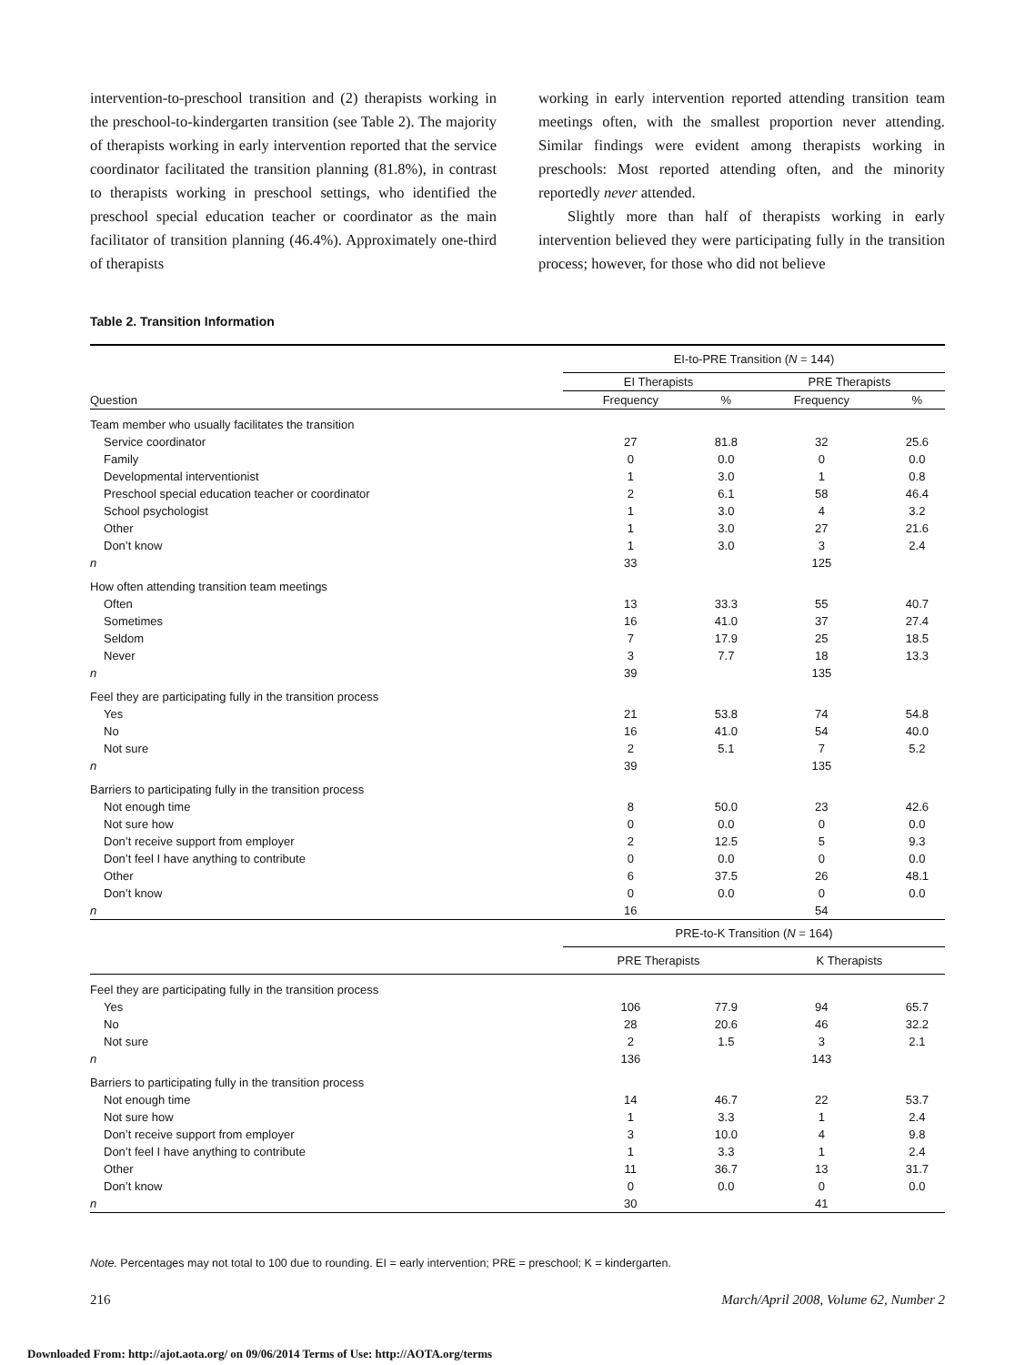intervention-to-preschool transition and (2) therapists working in the preschool-to-kindergarten transition (see Table 2). The majority of therapists working in early intervention reported that the service coordinator facilitated the transition planning (81.8%), in contrast to therapists working in preschool settings, who identified the preschool special education teacher or coordinator as the main facilitator of transition planning (46.4%). Approximately one-third of therapists
working in early intervention reported attending transition team meetings often, with the smallest proportion never attending. Similar findings were evident among therapists working in preschools: Most reported attending often, and the minority reportedly never attended.
Slightly more than half of therapists working in early intervention believed they were participating fully in the transition process; however, for those who did not believe
Table 2. Transition Information
| | EI-to-PRE Transition ( N = 144) | | | |
| --- | --- | --- | --- | --- |
| | EI Therapists | | PRE Therapists | |
| Question | Frequency | % | Frequency | % |
| Team member who usually facilitates the transition | | | | |
| Service coordinator | 27 | 81.8 | 32 | 25.6 |
| Family | 0 | 0.0 | 0 | 0.0 |
| Developmental interventionist | 1 | 3.0 | 1 | 0.8 |
| Preschool special education teacher or coordinator | 2 | 6.1 | 58 | 46.4 |
| School psychologist | 1 | 3.0 | 4 | 3.2 |
| Other | 1 | 3.0 | 27 | 21.6 |
| Don’t know | 1 | 3.0 | 3 | 2.4 |
| n | 33 | | 125 | |
| How often attending transition team meetings | | | | |
| Often | 13 | 33.3 | 55 | 40.7 |
| Sometimes | 16 | 41.0 | 37 | 27.4 |
| Seldom | 7 | 17.9 | 25 | 18.5 |
| Never | 3 | 7.7 | 18 | 13.3 |
| n | 39 | | 135 | |
| Feel they are participating fully in the transition process | | | | |
| Yes | 21 | 53.8 | 74 | 54.8 |
| No | 16 | 41.0 | 54 | 40.0 |
| Not sure | 2 | 5.1 | 7 | 5.2 |
| n | 39 | | 135 | |
| Barriers to participating fully in the transition process | | | | |
| Not enough time | 8 | 50.0 | 23 | 42.6 |
| Not sure how | 0 | 0.0 | 0 | 0.0 |
| Don’t receive support from employer | 2 | 12.5 | 5 | 9.3 |
| Don’t feel I have anything to contribute | 0 | 0.0 | 0 | 0.0 |
| Other | 6 | 37.5 | 26 | 48.1 |
| Don’t know | 0 | 0.0 | 0 | 0.0 |
| n | 16 | | 54 | |
| | PRE-to-K Transition ( N = 164) | | | |
| | PRE Therapists | | K Therapists | |
| Feel they are participating fully in the transition process | | | | |
| Yes | 106 | 77.9 | 94 | 65.7 |
| No | 28 | 20.6 | 46 | 32.2 |
| Not sure | 2 | 1.5 | 3 | 2.1 |
| n | 136 | | 143 | |
| Barriers to participating fully in the transition process | | | | |
| Not enough time | 14 | 46.7 | 22 | 53.7 |
| Not sure how | 1 | 3.3 | 1 | 2.4 |
| Don’t receive support from employer | 3 | 10.0 | 4 | 9.8 |
| Don’t feel I have anything to contribute | 1 | 3.3 | 1 | 2.4 |
| Other | 11 | 36.7 | 13 | 31.7 |
| Don’t know | 0 | 0.0 | 0 | 0.0 |
| n | 30 | | 41 | |
Note. Percentages may not total to 100 due to rounding. EI = early intervention; PRE = preschool; K = kindergarten.
216 March/April 2008, Volume 62, Number 2
Downloaded From: http://ajot.aota.org/ on 09/06/2014 Terms of Use: http://AOTA.org/terms